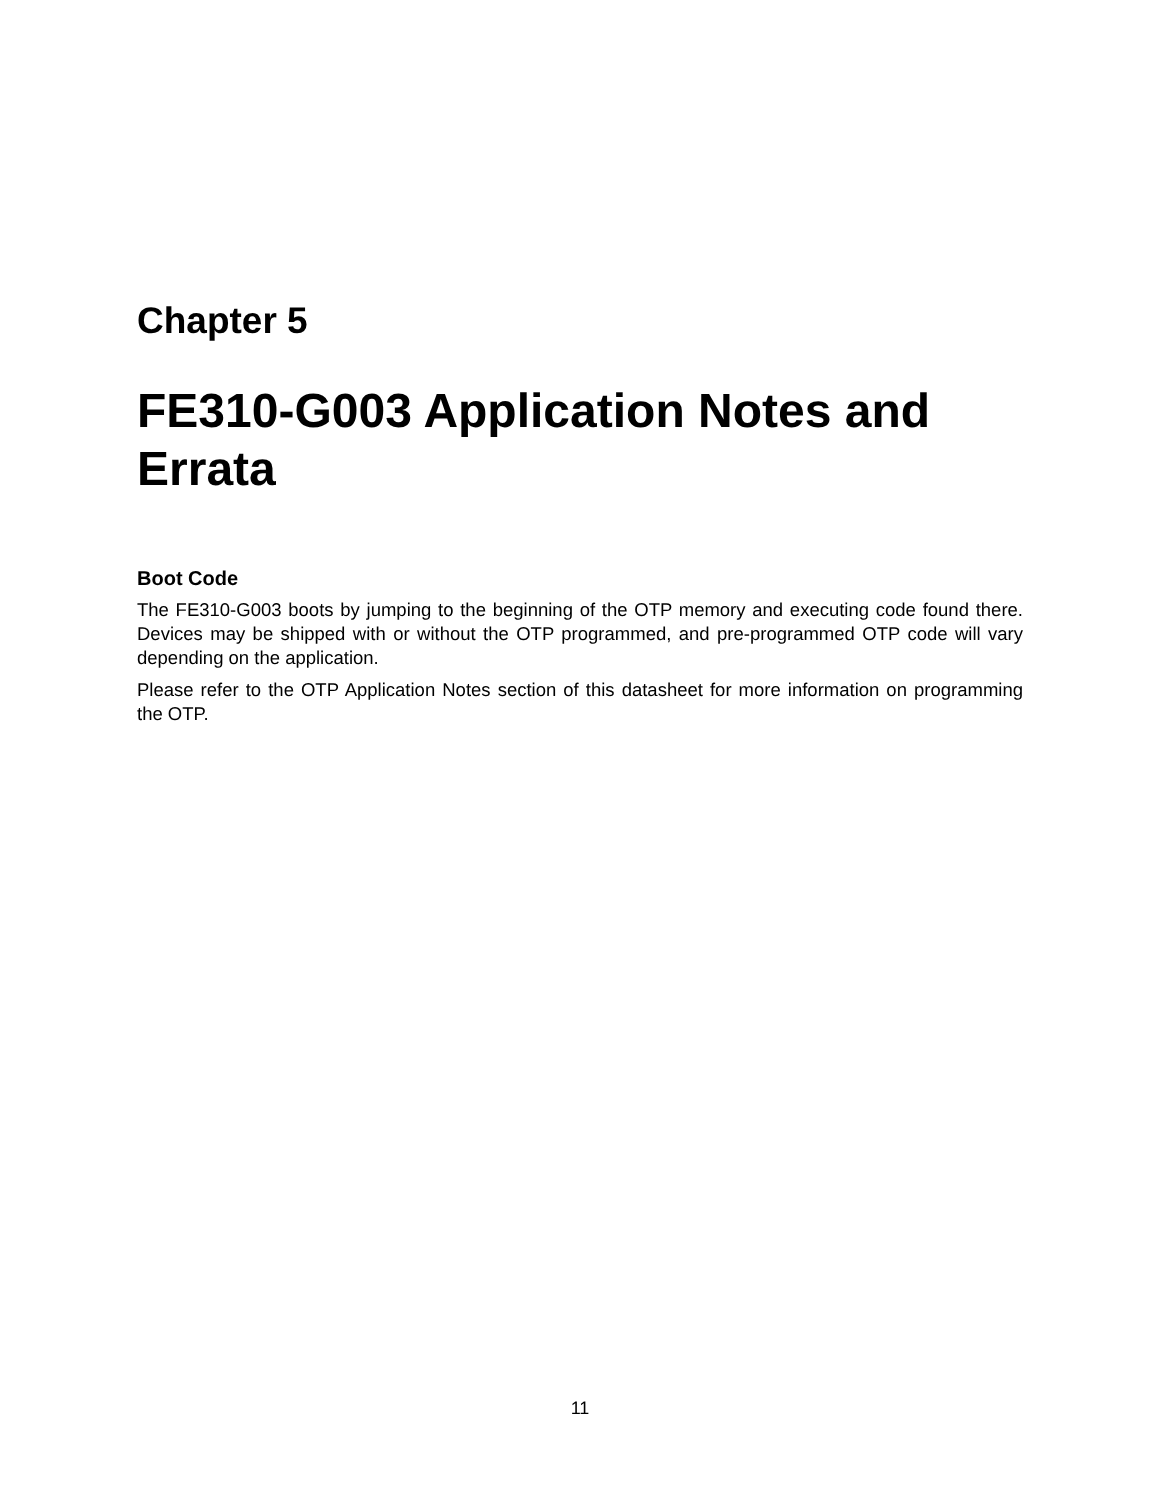Chapter 5
FE310-G003 Application Notes and Errata
Boot Code
The FE310-G003 boots by jumping to the beginning of the OTP memory and executing code found there. Devices may be shipped with or without the OTP programmed, and pre-programmed OTP code will vary depending on the application.
Please refer to the OTP Application Notes section of this datasheet for more information on programming the OTP.
11